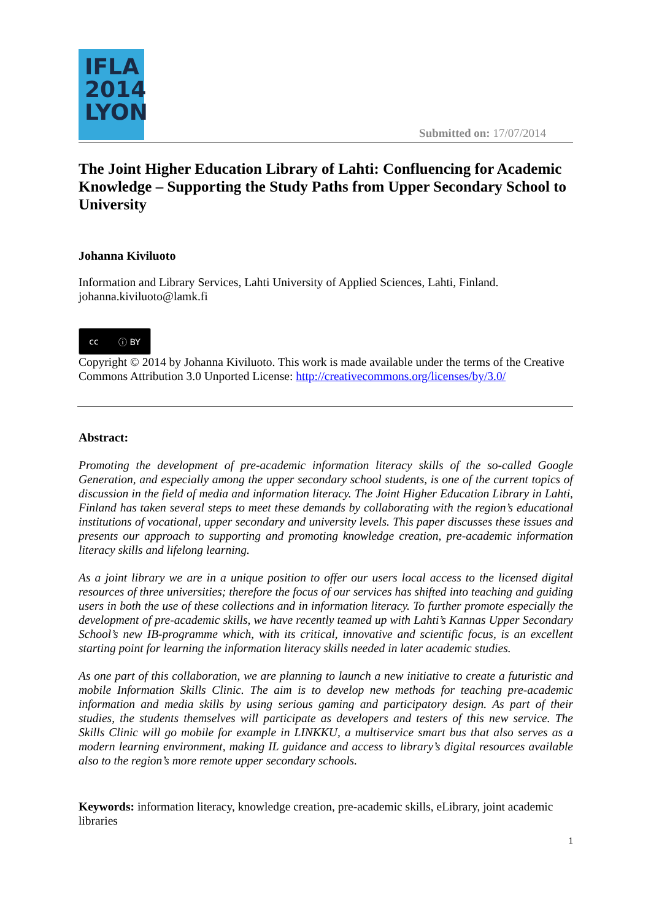IFLA
2014
LYON
Submitted on: 17/07/2014
The Joint Higher Education Library of Lahti: Confluencing for Academic Knowledge – Supporting the Study Paths from Upper Secondary School to University
Johanna Kiviluoto
Information and Library Services, Lahti University of Applied Sciences, Lahti, Finland.
johanna.kiviluoto@lamk.fi
cc ⓘ BY
Copyright © 2014 by Johanna Kiviluoto. This work is made available under the terms of the Creative Commons Attribution 3.0 Unported License: http://creativecommons.org/licenses/by/3.0/
Abstract:
Promoting the development of pre-academic information literacy skills of the so-called Google Generation, and especially among the upper secondary school students, is one of the current topics of discussion in the field of media and information literacy. The Joint Higher Education Library in Lahti, Finland has taken several steps to meet these demands by collaborating with the region’s educational institutions of vocational, upper secondary and university levels. This paper discusses these issues and presents our approach to supporting and promoting knowledge creation, pre-academic information literacy skills and lifelong learning.
As a joint library we are in a unique position to offer our users local access to the licensed digital resources of three universities; therefore the focus of our services has shifted into teaching and guiding users in both the use of these collections and in information literacy. To further promote especially the development of pre-academic skills, we have recently teamed up with Lahti’s Kannas Upper Secondary School’s new IB-programme which, with its critical, innovative and scientific focus, is an excellent starting point for learning the information literacy skills needed in later academic studies.
As one part of this collaboration, we are planning to launch a new initiative to create a futuristic and mobile Information Skills Clinic. The aim is to develop new methods for teaching pre-academic information and media skills by using serious gaming and participatory design. As part of their studies, the students themselves will participate as developers and testers of this new service. The Skills Clinic will go mobile for example in LINKKU, a multiservice smart bus that also serves as a modern learning environment, making IL guidance and access to library’s digital resources available also to the region’s more remote upper secondary schools.
Keywords: information literacy, knowledge creation, pre-academic skills, eLibrary, joint academic libraries
1